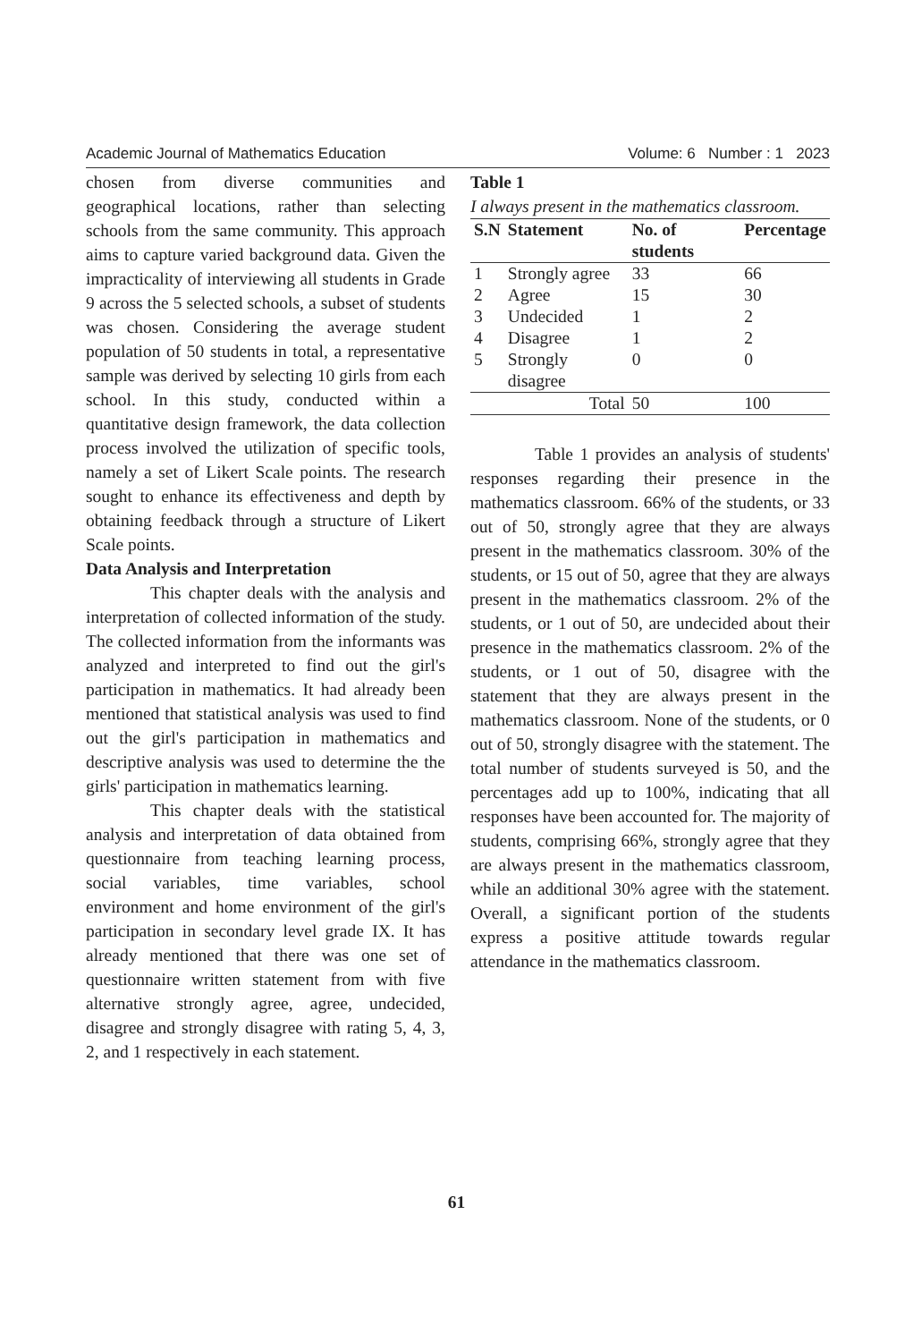Academic Journal of Mathematics Education Volume: 6 Number : 1 2023
chosen from diverse communities and geographical locations, rather than selecting schools from the same community. This approach aims to capture varied background data. Given the impracticality of interviewing all students in Grade 9 across the 5 selected schools, a subset of students was chosen. Considering the average student population of 50 students in total, a representative sample was derived by selecting 10 girls from each school. In this study, conducted within a quantitative design framework, the data collection process involved the utilization of specific tools, namely a set of Likert Scale points. The research sought to enhance its effectiveness and depth by obtaining feedback through a structure of Likert Scale points.
Data Analysis and Interpretation
This chapter deals with the analysis and interpretation of collected information of the study. The collected information from the informants was analyzed and interpreted to find out the girl's participation in mathematics. It had already been mentioned that statistical analysis was used to find out the girl's participation in mathematics and descriptive analysis was used to determine the the girls' participation in mathematics learning.
This chapter deals with the statistical analysis and interpretation of data obtained from questionnaire from teaching learning process, social variables, time variables, school environment and home environment of the girl's participation in secondary level grade IX. It has already mentioned that there was one set of questionnaire written statement from with five alternative strongly agree, agree, undecided, disagree and strongly disagree with rating 5, 4, 3, 2, and 1 respectively in each statement.
Table 1
I always present in the mathematics classroom.
| S.N | Statement | No. of students | Percentage |
| --- | --- | --- | --- |
| 1 | Strongly agree | 33 | 66 |
| 2 | Agree | 15 | 30 |
| 3 | Undecided | 1 | 2 |
| 4 | Disagree | 1 | 2 |
| 5 | Strongly disagree | 0 | 0 |
| Total | | 50 | 100 |
Table 1 provides an analysis of students' responses regarding their presence in the mathematics classroom. 66% of the students, or 33 out of 50, strongly agree that they are always present in the mathematics classroom. 30% of the students, or 15 out of 50, agree that they are always present in the mathematics classroom. 2% of the students, or 1 out of 50, are undecided about their presence in the mathematics classroom. 2% of the students, or 1 out of 50, disagree with the statement that they are always present in the mathematics classroom. None of the students, or 0 out of 50, strongly disagree with the statement. The total number of students surveyed is 50, and the percentages add up to 100%, indicating that all responses have been accounted for. The majority of students, comprising 66%, strongly agree that they are always present in the mathematics classroom, while an additional 30% agree with the statement. Overall, a significant portion of the students express a positive attitude towards regular attendance in the mathematics classroom.
61